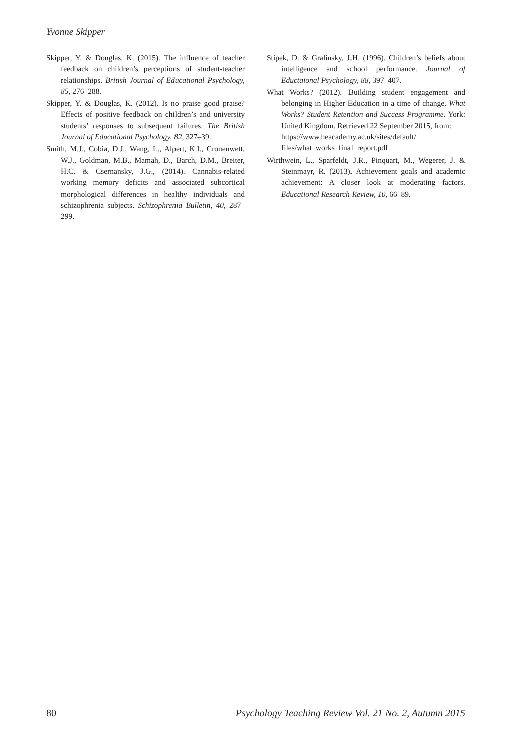Yvonne Skipper
Skipper, Y. & Douglas, K. (2015). The influence of teacher feedback on children’s perceptions of student-teacher relationships. British Journal of Educational Psychology, 85, 276–288.
Skipper, Y. & Douglas, K. (2012). Is no praise good praise? Effects of positive feedback on children’s and university students’ responses to subsequent failures. The British Journal of Educational Psychology, 82, 327–39.
Smith, M.J., Cobia, D.J., Wang, L., Alpert, K.I., Cronenwett, W.J., Goldman, M.B., Mamah, D., Barch, D.M., Breiter, H.C. & Csernansky, J.G., (2014). Cannabis-related working memory deficits and associated subcortical morphological differences in healthy individuals and schizophrenia subjects. Schizophrenia Bulletin, 40, 287–299.
Stipek, D. & Gralinsky, J.H. (1996). Children’s beliefs about intelligence and school performance. Journal of Eductaional Psychology, 88, 397–407.
What Works? (2012). Building student engagement and belonging in Higher Education in a time of change. What Works? Student Retention and Success Programme. York: United Kingdom. Retrieved 22 September 2015, from:
https://www.heacademy.ac.uk/sites/default/ files/what_works_final_report.pdf
Wirthwein, L., Sparfeldt, J.R., Pinquart, M., Wegerer, J. & Steinmayr, R. (2013). Achievement goals and academic achievement: A closer look at moderating factors. Educational Research Review, 10, 66–89.
80 Psychology Teaching Review Vol. 21 No. 2, Autumn 2015